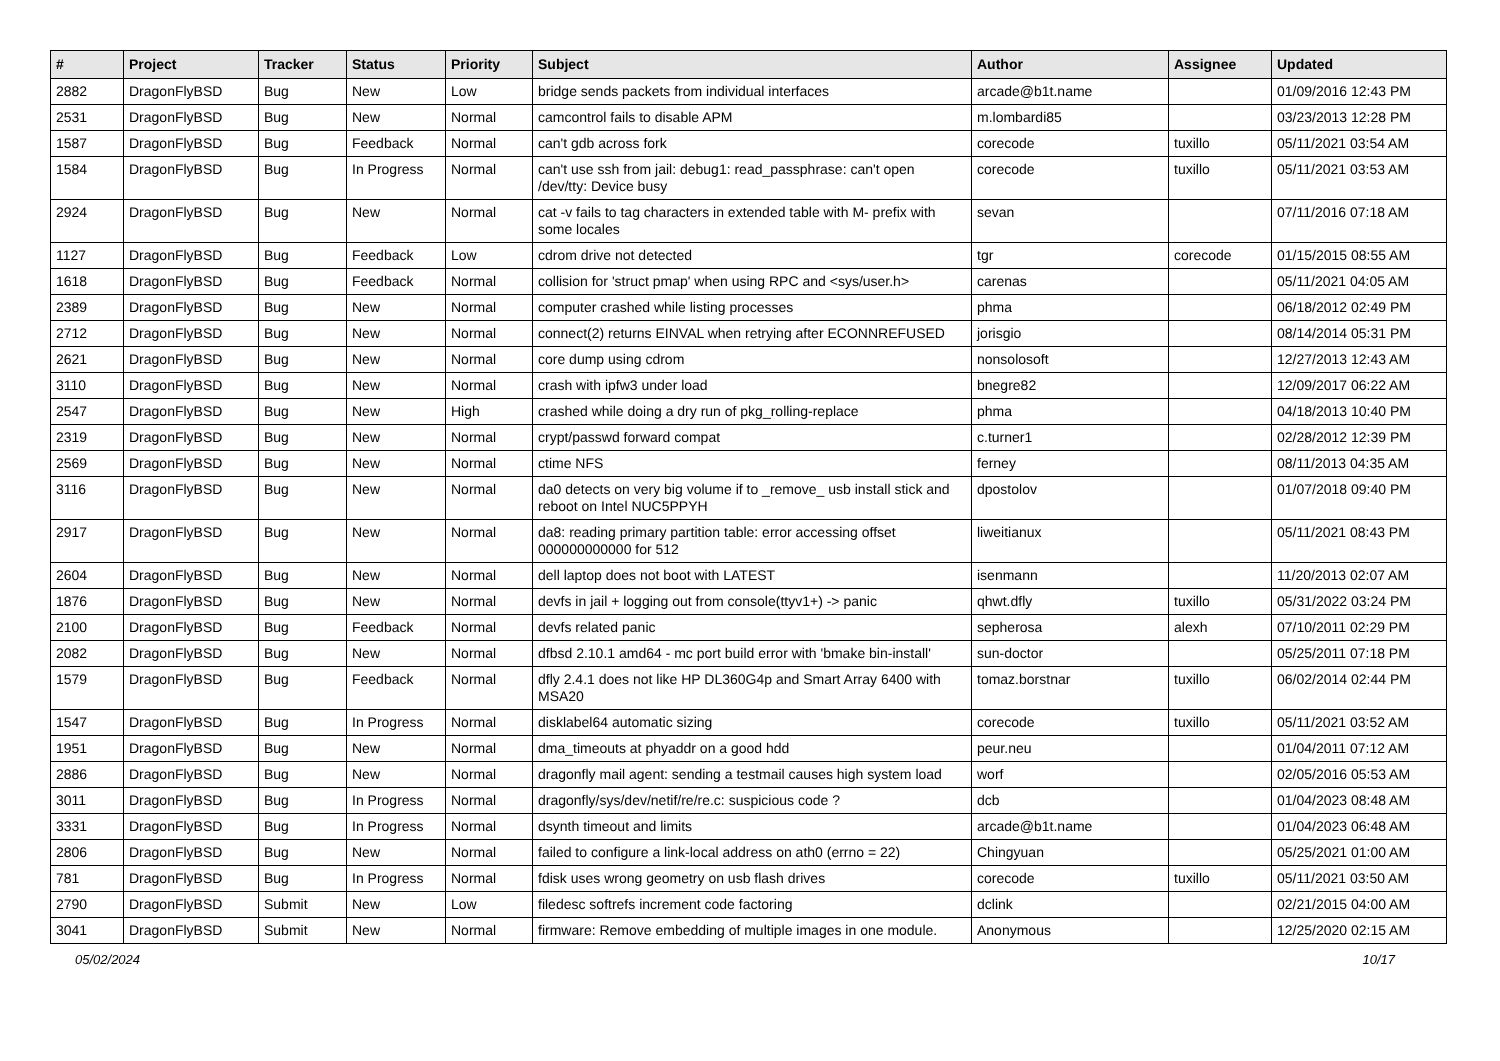| # | Project | Tracker | Status | Priority | Subject | Author | Assignee | Updated |
| --- | --- | --- | --- | --- | --- | --- | --- | --- |
| 2882 | DragonFlyBSD | Bug | New | Low | bridge sends packets from individual interfaces | arcade@b1t.name | | 01/09/2016 12:43 PM |
| 2531 | DragonFlyBSD | Bug | New | Normal | camcontrol fails to disable APM | m.lombardi85 | | 03/23/2013 12:28 PM |
| 1587 | DragonFlyBSD | Bug | Feedback | Normal | can't gdb across fork | corecode | tuxillo | 05/11/2021 03:54 AM |
| 1584 | DragonFlyBSD | Bug | In Progress | Normal | can't use ssh from jail: debug1: read_passphrase: can't open /dev/tty: Device busy | corecode | tuxillo | 05/11/2021 03:53 AM |
| 2924 | DragonFlyBSD | Bug | New | Normal | cat -v fails to tag characters in extended table with M- prefix with some locales | sevan | | 07/11/2016 07:18 AM |
| 1127 | DragonFlyBSD | Bug | Feedback | Low | cdrom drive not detected | tgr | corecode | 01/15/2015 08:55 AM |
| 1618 | DragonFlyBSD | Bug | Feedback | Normal | collision for 'struct pmap' when using RPC and <sys/user.h> | carenas | | 05/11/2021 04:05 AM |
| 2389 | DragonFlyBSD | Bug | New | Normal | computer crashed while listing processes | phma | | 06/18/2012 02:49 PM |
| 2712 | DragonFlyBSD | Bug | New | Normal | connect(2) returns EINVAL when retrying after ECONNREFUSED | jorisgio | | 08/14/2014 05:31 PM |
| 2621 | DragonFlyBSD | Bug | New | Normal | core dump using cdrom | nonsolosoft | | 12/27/2013 12:43 AM |
| 3110 | DragonFlyBSD | Bug | New | Normal | crash with ipfw3 under load | bnegre82 | | 12/09/2017 06:22 AM |
| 2547 | DragonFlyBSD | Bug | New | High | crashed while doing a dry run of pkg_rolling-replace | phma | | 04/18/2013 10:40 PM |
| 2319 | DragonFlyBSD | Bug | New | Normal | crypt/passwd forward compat | c.turner1 | | 02/28/2012 12:39 PM |
| 2569 | DragonFlyBSD | Bug | New | Normal | ctime NFS | ferney | | 08/11/2013 04:35 AM |
| 3116 | DragonFlyBSD | Bug | New | Normal | da0 detects on very big volume if to _remove_ usb install stick and reboot on Intel NUC5PPYH | dpostolov | | 01/07/2018 09:40 PM |
| 2917 | DragonFlyBSD | Bug | New | Normal | da8: reading primary partition table: error accessing offset 000000000000 for 512 | liweitianux | | 05/11/2021 08:43 PM |
| 2604 | DragonFlyBSD | Bug | New | Normal | dell laptop does not boot with LATEST | isenmann | | 11/20/2013 02:07 AM |
| 1876 | DragonFlyBSD | Bug | New | Normal | devfs in jail + logging out from console(ttyv1+) -> panic | qhwt.dfly | tuxillo | 05/31/2022 03:24 PM |
| 2100 | DragonFlyBSD | Bug | Feedback | Normal | devfs related panic | sepherosa | alexh | 07/10/2011 02:29 PM |
| 2082 | DragonFlyBSD | Bug | New | Normal | dfbsd 2.10.1 amd64 - mc port build error with 'bmake bin-install' | sun-doctor | | 05/25/2011 07:18 PM |
| 1579 | DragonFlyBSD | Bug | Feedback | Normal | dfly 2.4.1 does not like HP DL360G4p and Smart Array 6400 with MSA20 | tomaz.borstnar | tuxillo | 06/02/2014 02:44 PM |
| 1547 | DragonFlyBSD | Bug | In Progress | Normal | disklabel64 automatic sizing | corecode | tuxillo | 05/11/2021 03:52 AM |
| 1951 | DragonFlyBSD | Bug | New | Normal | dma_timeouts at phyaddr on a good hdd | peur.neu | | 01/04/2011 07:12 AM |
| 2886 | DragonFlyBSD | Bug | New | Normal | dragonfly mail agent: sending a testmail causes high system load | worf | | 02/05/2016 05:53 AM |
| 3011 | DragonFlyBSD | Bug | In Progress | Normal | dragonfly/sys/dev/netif/re/re.c: suspicious code ? | dcb | | 01/04/2023 08:48 AM |
| 3331 | DragonFlyBSD | Bug | In Progress | Normal | dsynth timeout and limits | arcade@b1t.name | | 01/04/2023 06:48 AM |
| 2806 | DragonFlyBSD | Bug | New | Normal | failed to configure a link-local address on ath0 (errno = 22) | Chingyuan | | 05/25/2021 01:00 AM |
| 781 | DragonFlyBSD | Bug | In Progress | Normal | fdisk uses wrong geometry on usb flash drives | corecode | tuxillo | 05/11/2021 03:50 AM |
| 2790 | DragonFlyBSD | Submit | New | Low | filedesc softrefs increment code factoring | dclink | | 02/21/2015 04:00 AM |
| 3041 | DragonFlyBSD | Submit | New | Normal | firmware: Remove embedding of multiple images in one module. | Anonymous | | 12/25/2020 02:15 AM |
05/02/2024 10/17